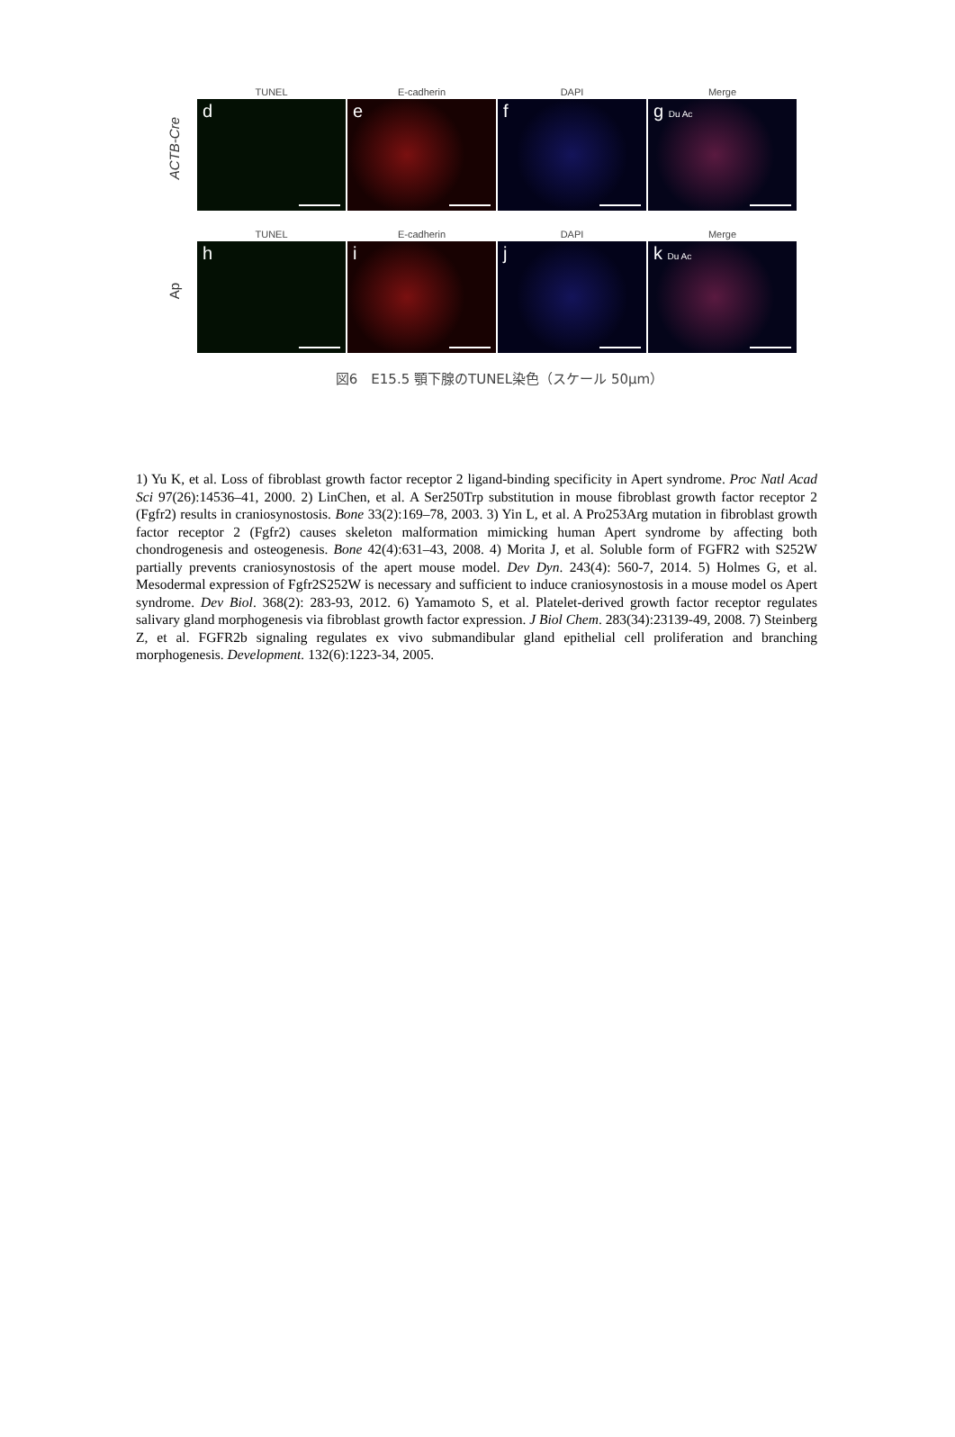ACTB-Cre
TUNEL
d
E-cadherin
e
DAPI
f
Merge
g Du Ac
Ap
TUNEL
h
E-cadherin
i
DAPI
j
Merge
k Du Ac
図6　E15.5 顎下腺のTUNEL染色（スケール 50μm）
1) Yu K, et al. Loss of fibroblast growth factor receptor 2 ligand-binding specificity in Apert syndrome. Proc Natl Acad Sci 97(26):14536–41, 2000. 2) LinChen, et al. A Ser250Trp substitution in mouse fibroblast growth factor receptor 2 (Fgfr2) results in craniosynostosis. Bone 33(2):169–78, 2003. 3) Yin L, et al. A Pro253Arg mutation in fibroblast growth factor receptor 2 (Fgfr2) causes skeleton malformation mimicking human Apert syndrome by affecting both chondrogenesis and osteogenesis. Bone 42(4):631–43, 2008. 4) Morita J, et al. Soluble form of FGFR2 with S252W partially prevents craniosynostosis of the apert mouse model. Dev Dyn. 243(4): 560-7, 2014. 5) Holmes G, et al. Mesodermal expression of Fgfr2S252W is necessary and sufficient to induce craniosynostosis in a mouse model os Apert syndrome. Dev Biol. 368(2): 283-93, 2012. 6) Yamamoto S, et al. Platelet-derived growth factor receptor regulates salivary gland morphogenesis via fibroblast growth factor expression. J Biol Chem. 283(34):23139-49, 2008. 7) Steinberg Z, et al. FGFR2b signaling regulates ex vivo submandibular gland epithelial cell proliferation and branching morphogenesis. Development. 132(6):1223-34, 2005.